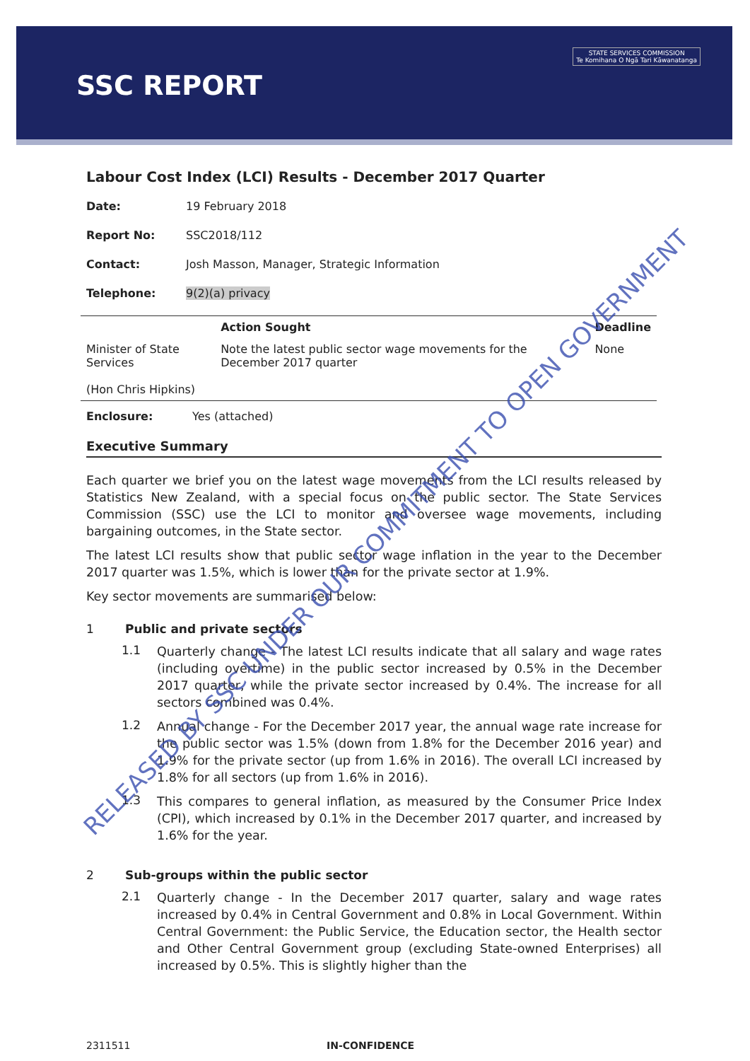SSC REPORT
STATE SERVICES COMMISSION
Te Komihana O Ngā Tari Kāwanatanga
Labour Cost Index (LCI) Results - December 2017 Quarter
Date: 19 February 2018
Report No: SSC2018/112
Contact: Josh Masson, Manager, Strategic Information
Telephone: 9(2)(a) privacy
| | Action Sought | Deadline |
| --- | --- | --- |
| Minister of State Services (Hon Chris Hipkins) | Note the latest public sector wage movements for the December 2017 quarter | None |
Enclosure: Yes (attached)
Executive Summary
Each quarter we brief you on the latest wage movements from the LCI results released by Statistics New Zealand, with a special focus on the public sector. The State Services Commission (SSC) use the LCI to monitor and oversee wage movements, including bargaining outcomes, in the State sector.
The latest LCI results show that public sector wage inflation in the year to the December 2017 quarter was 1.5%, which is lower than for the private sector at 1.9%.
Key sector movements are summarised below:
1 Public and private sectors
1.1
Quarterly change - The latest LCI results indicate that all salary and wage rates (including overtime) in the public sector increased by 0.5% in the December 2017 quarter, while the private sector increased by 0.4%. The increase for all sectors combined was 0.4%.
1.2
Annual change - For the December 2017 year, the annual wage rate increase for the public sector was 1.5% (down from 1.8% for the December 2016 year) and 1.9% for the private sector (up from 1.6% in 2016). The overall LCI increased by 1.8% for all sectors (up from 1.6% in 2016).
1.3
This compares to general inflation, as measured by the Consumer Price Index (CPI), which increased by 0.1% in the December 2017 quarter, and increased by 1.6% for the year.
2 Sub-groups within the public sector
2.1
Quarterly change - In the December 2017 quarter, salary and wage rates increased by 0.4% in Central Government and 0.8% in Local Government. Within Central Government: the Public Service, the Education sector, the Health sector and Other Central Government group (excluding State-owned Enterprises) all increased by 0.5%. This is slightly higher than the
RELEASED BY SSC UNDER OUR COMMITMENT TO OPEN GOVERNMENT
2311511 IN-CONFIDENCE